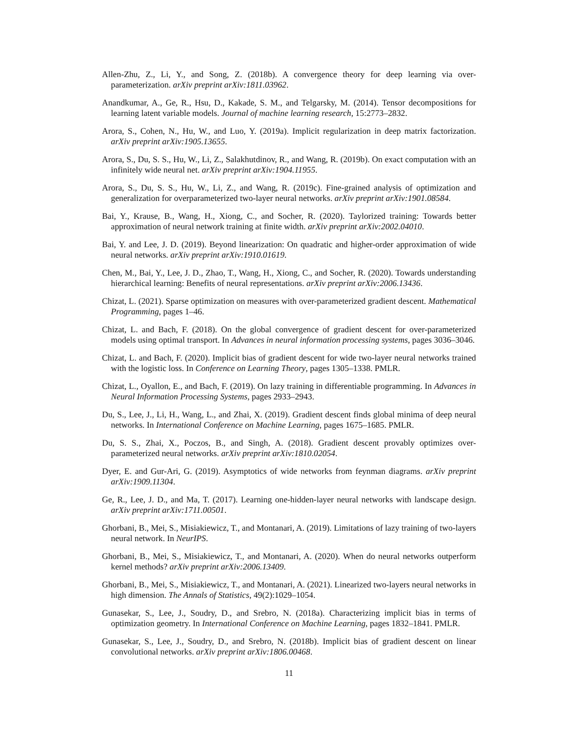Allen-Zhu, Z., Li, Y., and Song, Z. (2018b). A convergence theory for deep learning via over-parameterization. arXiv preprint arXiv:1811.03962.
Anandkumar, A., Ge, R., Hsu, D., Kakade, S. M., and Telgarsky, M. (2014). Tensor decompositions for learning latent variable models. Journal of machine learning research, 15:2773–2832.
Arora, S., Cohen, N., Hu, W., and Luo, Y. (2019a). Implicit regularization in deep matrix factorization. arXiv preprint arXiv:1905.13655.
Arora, S., Du, S. S., Hu, W., Li, Z., Salakhutdinov, R., and Wang, R. (2019b). On exact computation with an infinitely wide neural net. arXiv preprint arXiv:1904.11955.
Arora, S., Du, S. S., Hu, W., Li, Z., and Wang, R. (2019c). Fine-grained analysis of optimization and generalization for overparameterized two-layer neural networks. arXiv preprint arXiv:1901.08584.
Bai, Y., Krause, B., Wang, H., Xiong, C., and Socher, R. (2020). Taylorized training: Towards better approximation of neural network training at finite width. arXiv preprint arXiv:2002.04010.
Bai, Y. and Lee, J. D. (2019). Beyond linearization: On quadratic and higher-order approximation of wide neural networks. arXiv preprint arXiv:1910.01619.
Chen, M., Bai, Y., Lee, J. D., Zhao, T., Wang, H., Xiong, C., and Socher, R. (2020). Towards understanding hierarchical learning: Benefits of neural representations. arXiv preprint arXiv:2006.13436.
Chizat, L. (2021). Sparse optimization on measures with over-parameterized gradient descent. Mathematical Programming, pages 1–46.
Chizat, L. and Bach, F. (2018). On the global convergence of gradient descent for over-parameterized models using optimal transport. In Advances in neural information processing systems, pages 3036–3046.
Chizat, L. and Bach, F. (2020). Implicit bias of gradient descent for wide two-layer neural networks trained with the logistic loss. In Conference on Learning Theory, pages 1305–1338. PMLR.
Chizat, L., Oyallon, E., and Bach, F. (2019). On lazy training in differentiable programming. In Advances in Neural Information Processing Systems, pages 2933–2943.
Du, S., Lee, J., Li, H., Wang, L., and Zhai, X. (2019). Gradient descent finds global minima of deep neural networks. In International Conference on Machine Learning, pages 1675–1685. PMLR.
Du, S. S., Zhai, X., Poczos, B., and Singh, A. (2018). Gradient descent provably optimizes over-parameterized neural networks. arXiv preprint arXiv:1810.02054.
Dyer, E. and Gur-Ari, G. (2019). Asymptotics of wide networks from feynman diagrams. arXiv preprint arXiv:1909.11304.
Ge, R., Lee, J. D., and Ma, T. (2017). Learning one-hidden-layer neural networks with landscape design. arXiv preprint arXiv:1711.00501.
Ghorbani, B., Mei, S., Misiakiewicz, T., and Montanari, A. (2019). Limitations of lazy training of two-layers neural network. In NeurIPS.
Ghorbani, B., Mei, S., Misiakiewicz, T., and Montanari, A. (2020). When do neural networks outperform kernel methods? arXiv preprint arXiv:2006.13409.
Ghorbani, B., Mei, S., Misiakiewicz, T., and Montanari, A. (2021). Linearized two-layers neural networks in high dimension. The Annals of Statistics, 49(2):1029–1054.
Gunasekar, S., Lee, J., Soudry, D., and Srebro, N. (2018a). Characterizing implicit bias in terms of optimization geometry. In International Conference on Machine Learning, pages 1832–1841. PMLR.
Gunasekar, S., Lee, J., Soudry, D., and Srebro, N. (2018b). Implicit bias of gradient descent on linear convolutional networks. arXiv preprint arXiv:1806.00468.
11